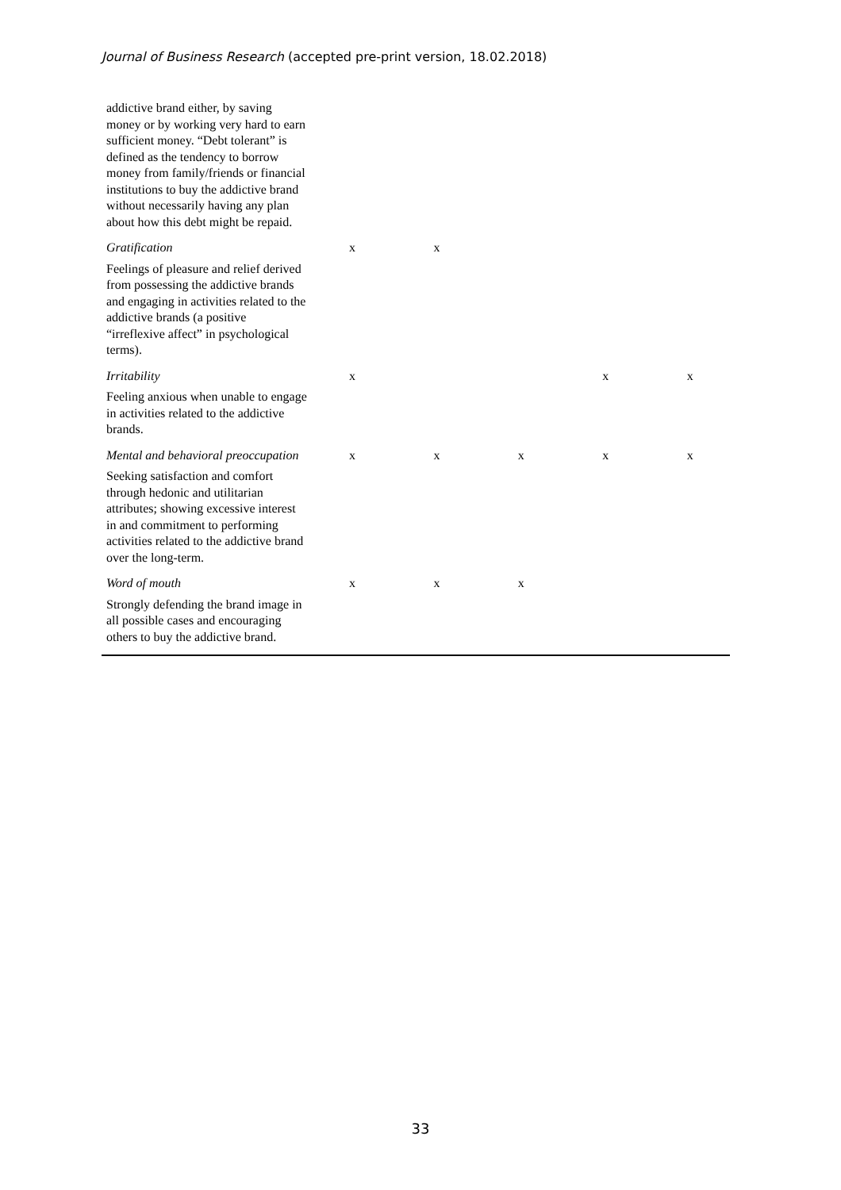Journal of Business Research (accepted pre-print version, 18.02.2018)
| addictive brand either, by saving money or by working very hard to earn sufficient money. “Debt tolerant” is defined as the tendency to borrow money from family/friends or financial institutions to buy the addictive brand without necessarily having any plan about how this debt might be repaid. | | | | | |
| Gratification Feelings of pleasure and relief derived from possessing the addictive brands and engaging in activities related to the addictive brands (a positive “irreflexive affect” in psychological terms). | x | x | | | |
| Irritability Feeling anxious when unable to engage in activities related to the addictive brands. | x | | | x | x |
| Mental and behavioral preoccupation Seeking satisfaction and comfort through hedonic and utilitarian attributes; showing excessive interest in and commitment to performing activities related to the addictive brand over the long-term. | x | x | x | x | x |
| Word of mouth Strongly defending the brand image in all possible cases and encouraging others to buy the addictive brand. | x | x | x | | |
33